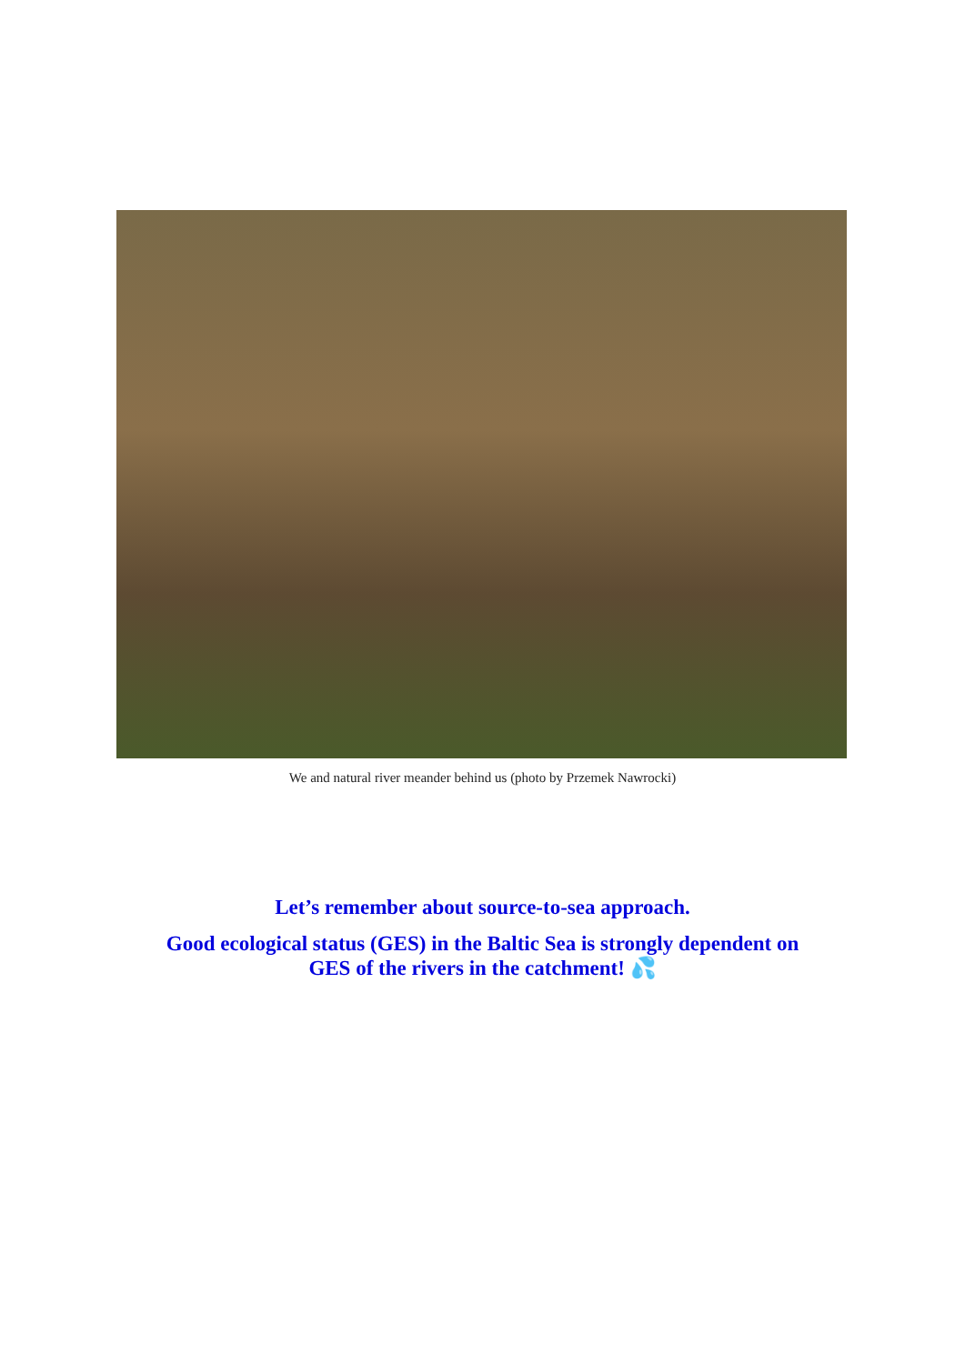We and natural river meander behind us (photo by Przemek Nawrocki)
Let’s remember about source-to-sea approach.
Good ecological status (GES) in the Baltic Sea is strongly dependent on
GES of the rivers in the catchment! 💦